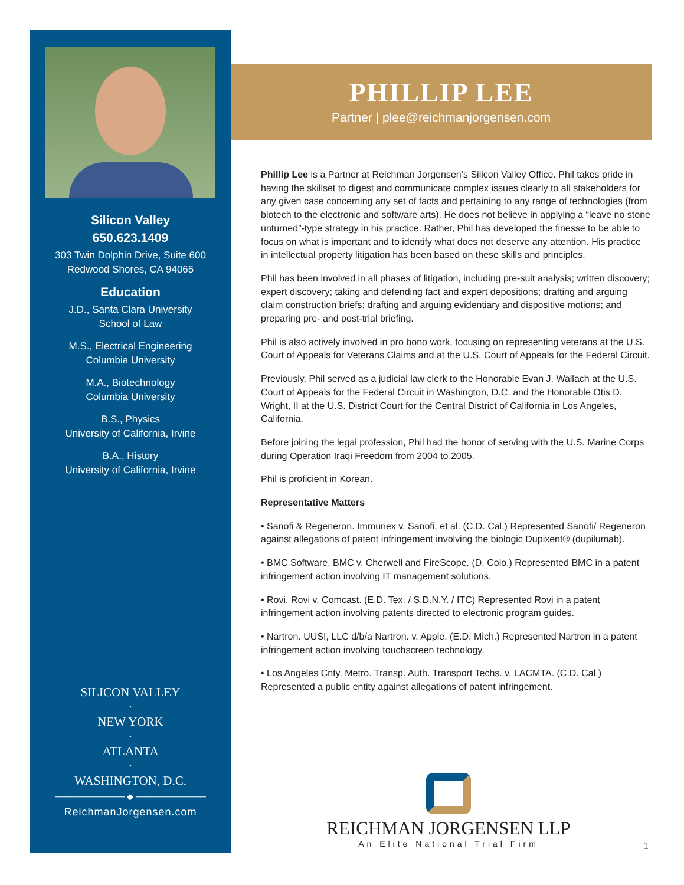Silicon Valley
650.623.1409
303 Twin Dolphin Drive, Suite 600
Redwood Shores, CA 94065
Education
J.D., Santa Clara University
School of Law
M.S., Electrical Engineering
Columbia University
M.A., Biotechnology
Columbia University
B.S., Physics
University of California, Irvine
B.A., History
University of California, Irvine
SILICON VALLEY
·
NEW YORK
·
ATLANTA
·
WASHINGTON, D.C.
──────────── ◆ ────────────
ReichmanJorgensen.com
PHILLIP LEE
Partner | plee@reichmanjorgensen.com
Phillip Lee is a Partner at Reichman Jorgensen’s Silicon Valley Office. Phil takes pride in having the skillset to digest and communicate complex issues clearly to all stakeholders for any given case concerning any set of facts and pertaining to any range of technologies (from biotech to the electronic and software arts). He does not believe in applying a “leave no stone unturned”-type strategy in his practice. Rather, Phil has developed the finesse to be able to focus on what is important and to identify what does not deserve any attention. His practice in intellectual property litigation has been based on these skills and principles.
Phil has been involved in all phases of litigation, including pre-suit analysis; written discovery; expert discovery; taking and defending fact and expert depositions; drafting and arguing claim construction briefs; drafting and arguing evidentiary and dispositive motions; and preparing pre- and post-trial briefing.
Phil is also actively involved in pro bono work, focusing on representing veterans at the U.S. Court of Appeals for Veterans Claims and at the U.S. Court of Appeals for the Federal Circuit.
Previously, Phil served as a judicial law clerk to the Honorable Evan J. Wallach at the U.S. Court of Appeals for the Federal Circuit in Washington, D.C. and the Honorable Otis D. Wright, II at the U.S. District Court for the Central District of California in Los Angeles, California.
Before joining the legal profession, Phil had the honor of serving with the U.S. Marine Corps during Operation Iraqi Freedom from 2004 to 2005.
Phil is proficient in Korean.
Representative Matters
• Sanofi & Regeneron. Immunex v. Sanofi, et al. (C.D. Cal.) Represented Sanofi/ Regeneron against allegations of patent infringement involving the biologic Dupixent® (dupilumab).
• BMC Software. BMC v. Cherwell and FireScope. (D. Colo.) Represented BMC in a patent infringement action involving IT management solutions.
• Rovi. Rovi v. Comcast. (E.D. Tex. / S.D.N.Y. / ITC) Represented Rovi in a patent infringement action involving patents directed to electronic program guides.
• Nartron. UUSI, LLC d/b/a Nartron. v. Apple. (E.D. Mich.) Represented Nartron in a patent infringement action involving touchscreen technology.
• Los Angeles Cnty. Metro. Transp. Auth. Transport Techs. v. LACMTA. (C.D. Cal.) Represented a public entity against allegations of patent infringement.
REICHMAN JORGENSEN LLP
An Elite National Trial Firm
1